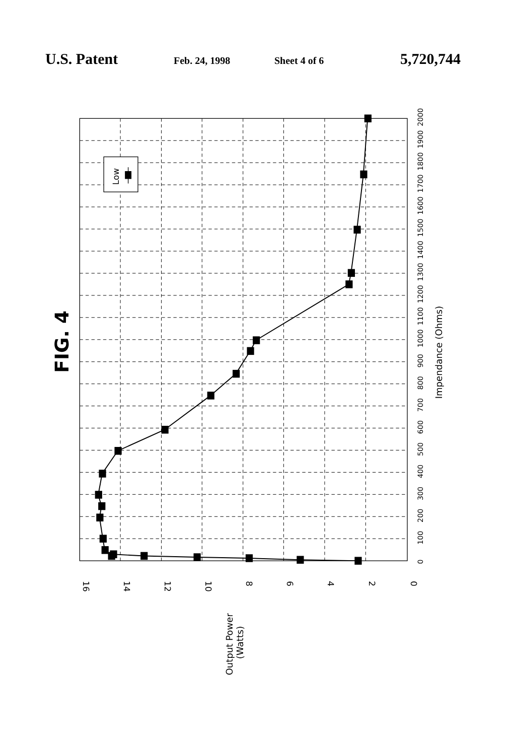U.S. Patent
Feb. 24, 1998 Sheet 4 of 6
5,720,744
FIG. 4
Low
16
14
12
10
8
6
4
2
0
0
100
200
300
400
500
600
700
800
900
1000
1100
1200
1300
1400
1500
1600
1700
1800
1900
2000
Impendance (Ohms)
Output Power
(Watts)